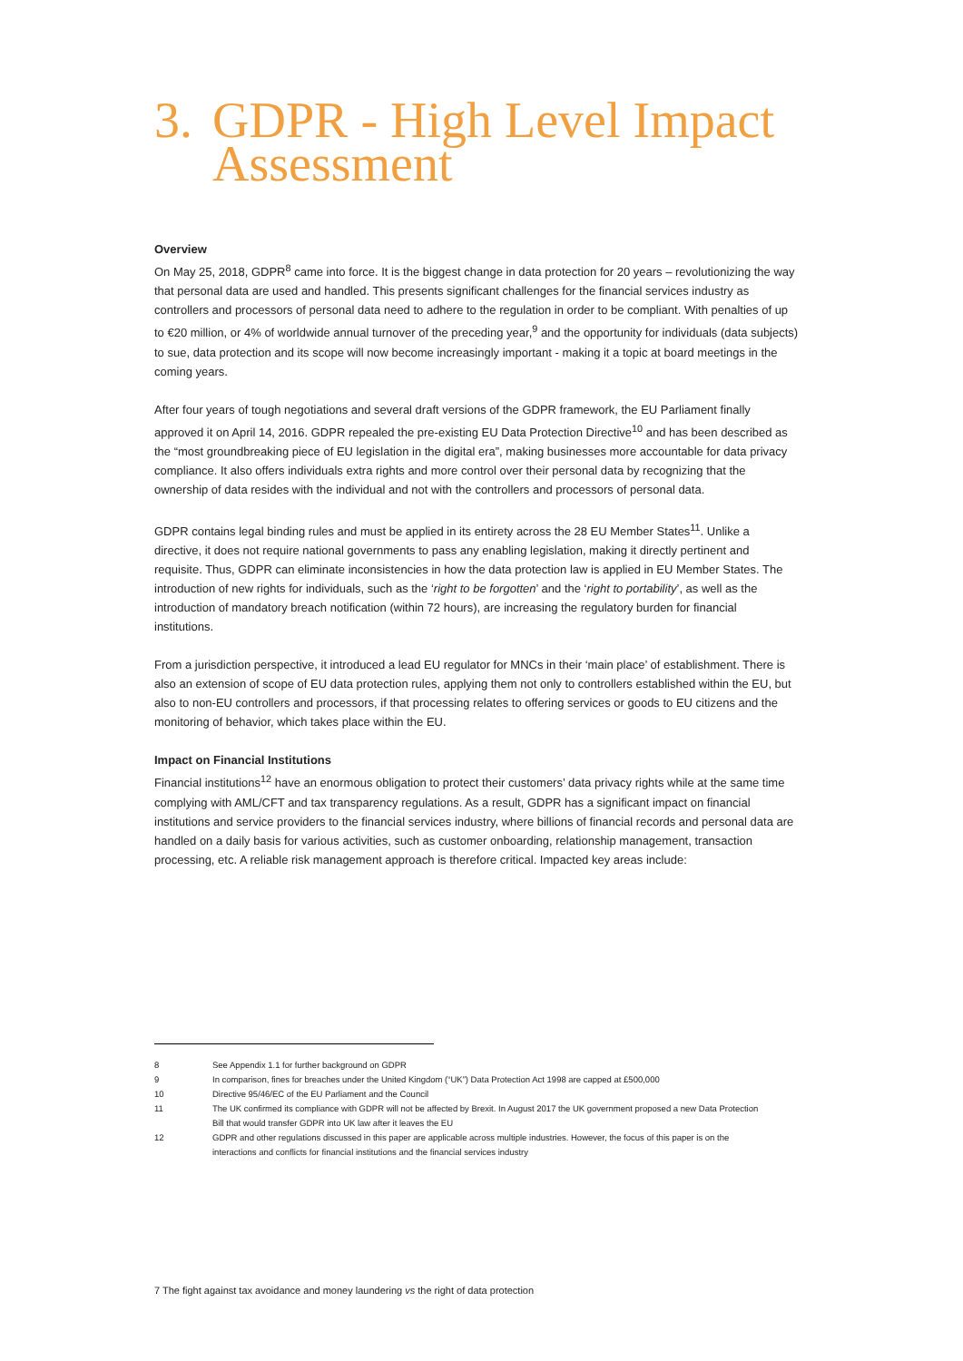3. GDPR - High Level Impact
Assessment
Overview
On May 25, 2018, GDPR<sup>8</sup> came into force. It is the biggest change in data protection for 20 years – revolutionizing the way that personal data are used and handled. This presents significant challenges for the financial services industry as controllers and processors of personal data need to adhere to the regulation in order to be compliant. With penalties of up to €20 million, or 4% of worldwide annual turnover of the preceding year,<sup>9</sup> and the opportunity for individuals (data subjects) to sue, data protection and its scope will now become increasingly important - making it a topic at board meetings in the coming years.
After four years of tough negotiations and several draft versions of the GDPR framework, the EU Parliament finally approved it on April 14, 2016. GDPR repealed the pre-existing EU Data Protection Directive<sup>10</sup> and has been described as the “most groundbreaking piece of EU legislation in the digital era”, making businesses more accountable for data privacy compliance. It also offers individuals extra rights and more control over their personal data by recognizing that the ownership of data resides with the individual and not with the controllers and processors of personal data.
GDPR contains legal binding rules and must be applied in its entirety across the 28 EU Member States<sup>11</sup>. Unlike a directive, it does not require national governments to pass any enabling legislation, making it directly pertinent and requisite. Thus, GDPR can eliminate inconsistencies in how the data protection law is applied in EU Member States. The introduction of new rights for individuals, such as the ‘right to be forgotten’ and the ‘right to portability’, as well as the introduction of mandatory breach notification (within 72 hours), are increasing the regulatory burden for financial institutions.
From a jurisdiction perspective, it introduced a lead EU regulator for MNCs in their ‘main place’ of establishment. There is also an extension of scope of EU data protection rules, applying them not only to controllers established within the EU, but also to non-EU controllers and processors, if that processing relates to offering services or goods to EU citizens and the monitoring of behavior, which takes place within the EU.
Impact on Financial Institutions
Financial institutions<sup>12</sup> have an enormous obligation to protect their customers’ data privacy rights while at the same time complying with AML/CFT and tax transparency regulations. As a result, GDPR has a significant impact on financial institutions and service providers to the financial services industry, where billions of financial records and personal data are handled on a daily basis for various activities, such as customer onboarding, relationship management, transaction processing, etc. A reliable risk management approach is therefore critical. Impacted key areas include:
8 See Appendix 1.1 for further background on GDPR
9 In comparison, fines for breaches under the United Kingdom (“UK”) Data Protection Act 1998 are capped at £500,000
10 Directive 95/46/EC of the EU Parliament and the Council
11 The UK confirmed its compliance with GDPR will not be affected by Brexit. In August 2017 the UK government proposed a new Data Protection Bill that would transfer GDPR into UK law after it leaves the EU
12 GDPR and other regulations discussed in this paper are applicable across multiple industries. However, the focus of this paper is on the interactions and conflicts for financial institutions and the financial services industry
7 The fight against tax avoidance and money laundering vs the right of data protection